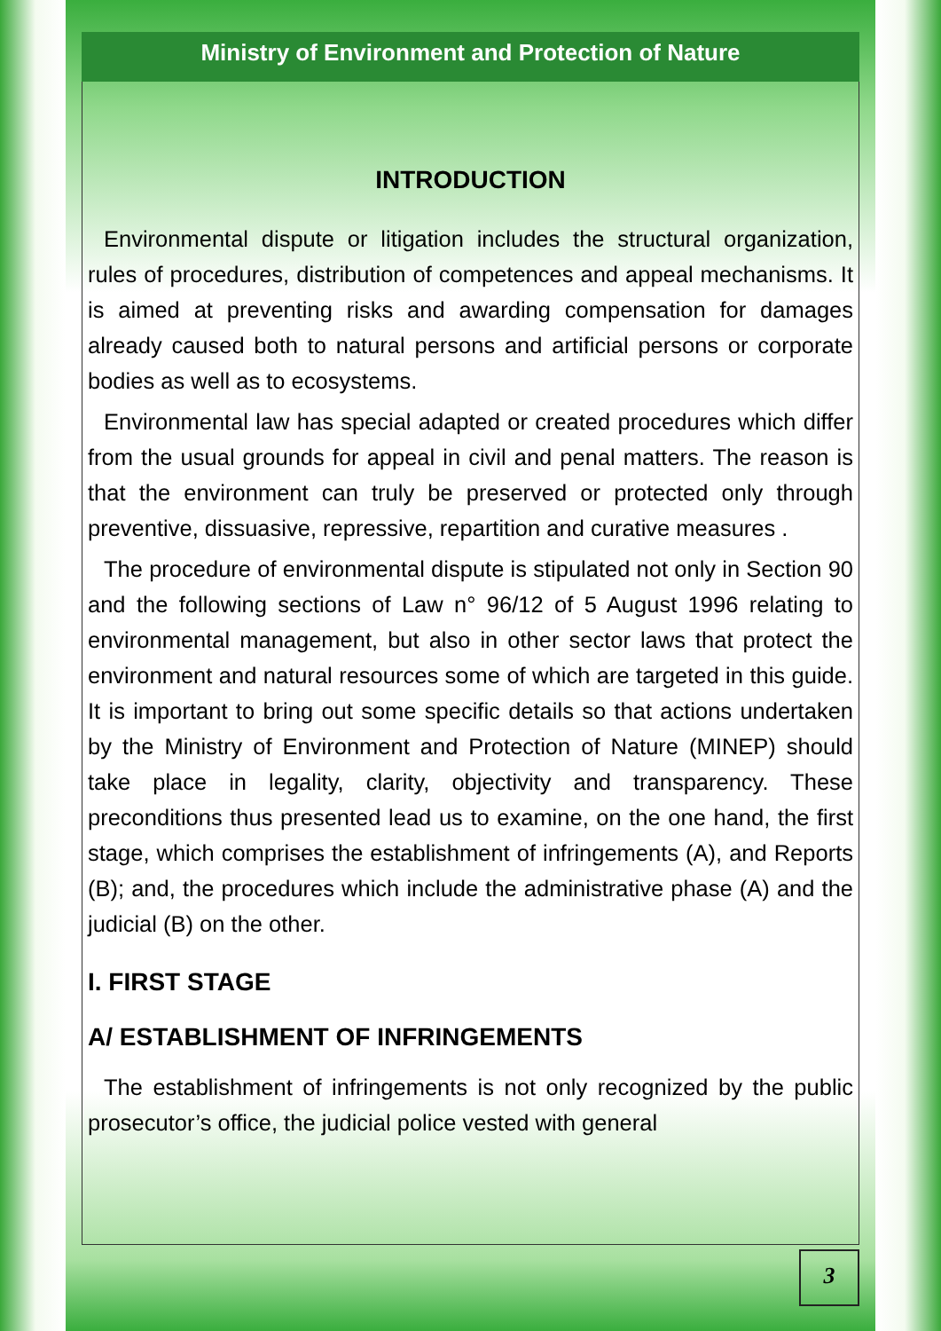Ministry of Environment and Protection of Nature
INTRODUCTION
Environmental dispute or litigation includes the structural organization, rules of procedures, distribution of competences and appeal mechanisms. It is aimed at preventing risks and awarding compensation for damages already caused both to natural persons and artificial persons or corporate bodies as well as to ecosystems.
Environmental law has special adapted or created procedures which differ from the usual grounds for appeal in civil and penal matters. The reason is that the environment can truly be preserved or protected only through preventive, dissuasive, repressive, repartition and curative measures .
The procedure of environmental dispute is stipulated not only in Section 90 and the following sections of Law n° 96/12 of 5 August 1996 relating to environmental management, but also in other sector laws that protect the environment and natural resources some of which are targeted in this guide. It is important to bring out some specific details so that actions undertaken by the Ministry of Environment and Protection of Nature (MINEP) should take place in legality, clarity, objectivity and transparency. These preconditions thus presented lead us to examine, on the one hand, the first stage, which comprises the establishment of infringements (A), and Reports (B); and, the procedures which include the administrative phase (A) and the judicial (B) on the other.
I. FIRST STAGE
A/ ESTABLISHMENT OF INFRINGEMENTS
The establishment of infringements is not only recognized by the public prosecutor’s office, the judicial police vested with general
3